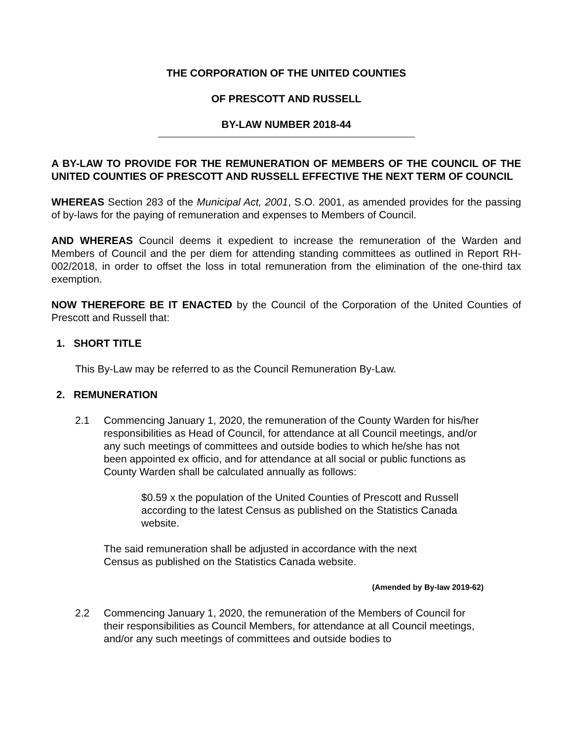THE CORPORATION OF THE UNITED COUNTIES
OF PRESCOTT AND RUSSELL
BY-LAW NUMBER 2018-44
A BY-LAW TO PROVIDE FOR THE REMUNERATION OF MEMBERS OF THE COUNCIL OF THE UNITED COUNTIES OF PRESCOTT AND RUSSELL EFFECTIVE THE NEXT TERM OF COUNCIL
WHEREAS Section 283 of the Municipal Act, 2001, S.O. 2001, as amended provides for the passing of by-laws for the paying of remuneration and expenses to Members of Council.
AND WHEREAS Council deems it expedient to increase the remuneration of the Warden and Members of Council and the per diem for attending standing committees as outlined in Report RH-002/2018, in order to offset the loss in total remuneration from the elimination of the one-third tax exemption.
NOW THEREFORE BE IT ENACTED by the Council of the Corporation of the United Counties of Prescott and Russell that:
1. SHORT TITLE
This By-Law may be referred to as the Council Remuneration By-Law.
2. REMUNERATION
2.1 Commencing January 1, 2020, the remuneration of the County Warden for his/her responsibilities as Head of Council, for attendance at all Council meetings, and/or any such meetings of committees and outside bodies to which he/she has not been appointed ex officio, and for attendance at all social or public functions as County Warden shall be calculated annually as follows:
$0.59 x the population of the United Counties of Prescott and Russell according to the latest Census as published on the Statistics Canada website.
The said remuneration shall be adjusted in accordance with the next
Census as published on the Statistics Canada website.
(Amended by By-law 2019-62)
2.2 Commencing January 1, 2020, the remuneration of the Members of Council for their responsibilities as Council Members, for attendance at all Council meetings, and/or any such meetings of committees and outside bodies to